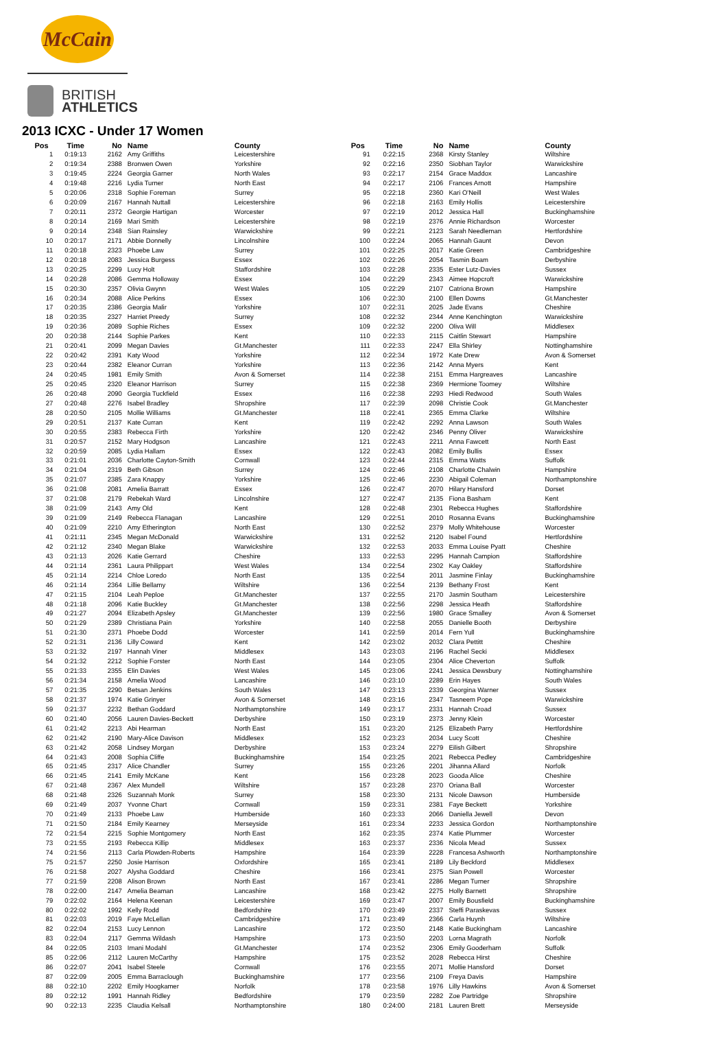McCain
BRITISH
ATHLETICS
2013 ICXC - Under 17 Women
| Pos | Time | No | Name | County |
| --- | --- | --- | --- | --- |
| 1 | 0:19:13 | 2162 | Amy Griffiths | Leicestershire |
| 2 | 0:19:34 | 2388 | Bronwen Owen | Yorkshire |
| 3 | 0:19:45 | 2224 | Georgia Garner | North Wales |
| 4 | 0:19:48 | 2216 | Lydia Turner | North East |
| 5 | 0:20:06 | 2318 | Sophie Foreman | Surrey |
| 6 | 0:20:09 | 2167 | Hannah Nuttall | Leicestershire |
| 7 | 0:20:11 | 2372 | Georgie Hartigan | Worcester |
| 8 | 0:20:14 | 2169 | Mari Smith | Leicestershire |
| 9 | 0:20:14 | 2348 | Sian Rainsley | Warwickshire |
| 10 | 0:20:17 | 2171 | Abbie Donnelly | Lincolnshire |
| 11 | 0:20:18 | 2323 | Phoebe Law | Surrey |
| 12 | 0:20:18 | 2083 | Jessica Burgess | Essex |
| 13 | 0:20:25 | 2299 | Lucy Holt | Staffordshire |
| 14 | 0:20:28 | 2086 | Gemma Holloway | Essex |
| 15 | 0:20:30 | 2357 | Olivia Gwynn | West Wales |
| 16 | 0:20:34 | 2088 | Alice Perkins | Essex |
| 17 | 0:20:35 | 2386 | Georgia Malir | Yorkshire |
| 18 | 0:20:35 | 2327 | Harriet Preedy | Surrey |
| 19 | 0:20:36 | 2089 | Sophie Riches | Essex |
| 20 | 0:20:38 | 2144 | Sophie Parkes | Kent |
| 21 | 0:20:41 | 2099 | Megan Davies | Gt.Manchester |
| 22 | 0:20:42 | 2391 | Katy Wood | Yorkshire |
| 23 | 0:20:44 | 2382 | Eleanor Curran | Yorkshire |
| 24 | 0:20:45 | 1981 | Emily Smith | Avon & Somerset |
| 25 | 0:20:45 | 2320 | Eleanor Harrison | Surrey |
| 26 | 0:20:48 | 2090 | Georgia Tuckfield | Essex |
| 27 | 0:20:48 | 2276 | Isabel Bradley | Shropshire |
| 28 | 0:20:50 | 2105 | Mollie Williams | Gt.Manchester |
| 29 | 0:20:51 | 2137 | Kate Curran | Kent |
| 30 | 0:20:55 | 2383 | Rebecca Firth | Yorkshire |
| 31 | 0:20:57 | 2152 | Mary Hodgson | Lancashire |
| 32 | 0:20:59 | 2085 | Lydia Hallam | Essex |
| 33 | 0:21:01 | 2036 | Charlotte Cayton-Smith | Cornwall |
| 34 | 0:21:04 | 2319 | Beth Gibson | Surrey |
| 35 | 0:21:07 | 2385 | Zara Knappy | Yorkshire |
| 36 | 0:21:08 | 2081 | Amelia Barratt | Essex |
| 37 | 0:21:08 | 2179 | Rebekah Ward | Lincolnshire |
| 38 | 0:21:09 | 2143 | Amy Old | Kent |
| 39 | 0:21:09 | 2149 | Rebecca Flanagan | Lancashire |
| 40 | 0:21:09 | 2210 | Amy Etherington | North East |
| 41 | 0:21:11 | 2345 | Megan McDonald | Warwickshire |
| 42 | 0:21:12 | 2340 | Megan Blake | Warwickshire |
| 43 | 0:21:13 | 2026 | Katie Gerrard | Cheshire |
| 44 | 0:21:14 | 2361 | Laura Philippart | West Wales |
| 45 | 0:21:14 | 2214 | Chloe Loredo | North East |
| 46 | 0:21:14 | 2364 | Lillie Bellamy | Wiltshire |
| 47 | 0:21:15 | 2104 | Leah Peploe | Gt.Manchester |
| 48 | 0:21:18 | 2096 | Katie Buckley | Gt.Manchester |
| 49 | 0:21:27 | 2094 | Elizabeth Apsley | Gt.Manchester |
| 50 | 0:21:29 | 2389 | Christiana Pain | Yorkshire |
| 51 | 0:21:30 | 2371 | Phoebe Dodd | Worcester |
| 52 | 0:21:31 | 2136 | Lilly Coward | Kent |
| 53 | 0:21:32 | 2197 | Hannah Viner | Middlesex |
| 54 | 0:21:32 | 2212 | Sophie Forster | North East |
| 55 | 0:21:33 | 2355 | Elin Davies | West Wales |
| 56 | 0:21:34 | 2158 | Amelia Wood | Lancashire |
| 57 | 0:21:35 | 2290 | Betsan Jenkins | South Wales |
| 58 | 0:21:37 | 1974 | Katie Grinyer | Avon & Somerset |
| 59 | 0:21:37 | 2232 | Bethan Goddard | Northamptonshire |
| 60 | 0:21:40 | 2056 | Lauren Davies-Beckett | Derbyshire |
| 61 | 0:21:42 | 2213 | Abi Hearman | North East |
| 62 | 0:21:42 | 2190 | Mary-Alice Davison | Middlesex |
| 63 | 0:21:42 | 2058 | Lindsey Morgan | Derbyshire |
| 64 | 0:21:43 | 2008 | Sophia Cliffe | Buckinghamshire |
| 65 | 0:21:45 | 2317 | Alice Chandler | Surrey |
| 66 | 0:21:45 | 2141 | Emily McKane | Kent |
| 67 | 0:21:48 | 2367 | Alex Mundell | Wiltshire |
| 68 | 0:21:48 | 2326 | Suzannah Monk | Surrey |
| 69 | 0:21:49 | 2037 | Yvonne Chart | Cornwall |
| 70 | 0:21:49 | 2133 | Phoebe Law | Humberside |
| 71 | 0:21:50 | 2184 | Emily Kearney | Merseyside |
| 72 | 0:21:54 | 2215 | Sophie Montgomery | North East |
| 73 | 0:21:55 | 2193 | Rebecca Killip | Middlesex |
| 74 | 0:21:56 | 2113 | Carla Plowden-Roberts | Hampshire |
| 75 | 0:21:57 | 2250 | Josie Harrison | Oxfordshire |
| 76 | 0:21:58 | 2027 | Alysha Goddard | Cheshire |
| 77 | 0:21:59 | 2208 | Alison Brown | North East |
| 78 | 0:22:00 | 2147 | Amelia Beaman | Lancashire |
| 79 | 0:22:02 | 2164 | Helena Keenan | Leicestershire |
| 80 | 0:22:02 | 1992 | Kelly Rodd | Bedfordshire |
| 81 | 0:22:03 | 2019 | Faye McLellan | Cambridgeshire |
| 82 | 0:22:04 | 2153 | Lucy Lennon | Lancashire |
| 83 | 0:22:04 | 2117 | Gemma Wildash | Hampshire |
| 84 | 0:22:05 | 2103 | Imani Modahl | Gt.Manchester |
| 85 | 0:22:06 | 2112 | Lauren McCarthy | Hampshire |
| 86 | 0:22:07 | 2041 | Isabel Steele | Cornwall |
| 87 | 0:22:09 | 2005 | Emma Barraclough | Buckinghamshire |
| 88 | 0:22:10 | 2202 | Emily Hoogkamer | Norfolk |
| 89 | 0:22:12 | 1991 | Hannah Ridley | Bedfordshire |
| 90 | 0:22:13 | 2235 | Claudia Kelsall | Northamptonshire |
| Pos | Time | No | Name | County |
| --- | --- | --- | --- | --- |
| 91 | 0:22:15 | 2368 | Kirsty Stanley | Wiltshire |
| 92 | 0:22:16 | 2350 | Siobhan Taylor | Warwickshire |
| 93 | 0:22:17 | 2154 | Grace Maddox | Lancashire |
| 94 | 0:22:17 | 2106 | Frances Arnott | Hampshire |
| 95 | 0:22:18 | 2360 | Kari O'Neill | West Wales |
| 96 | 0:22:18 | 2163 | Emily Hollis | Leicestershire |
| 97 | 0:22:19 | 2012 | Jessica Hall | Buckinghamshire |
| 98 | 0:22:19 | 2376 | Annie Richardson | Worcester |
| 99 | 0:22:21 | 2123 | Sarah Needleman | Hertfordshire |
| 100 | 0:22:24 | 2065 | Hannah Gaunt | Devon |
| 101 | 0:22:25 | 2017 | Katie Green | Cambridgeshire |
| 102 | 0:22:26 | 2054 | Tasmin Boam | Derbyshire |
| 103 | 0:22:28 | 2335 | Ester Lutz-Davies | Sussex |
| 104 | 0:22:29 | 2343 | Aimee Hopcroft | Warwickshire |
| 105 | 0:22:29 | 2107 | Catriona Brown | Hampshire |
| 106 | 0:22:30 | 2100 | Ellen Downs | Gt.Manchester |
| 107 | 0:22:31 | 2025 | Jade Evans | Cheshire |
| 108 | 0:22:32 | 2344 | Anne Kenchington | Warwickshire |
| 109 | 0:22:32 | 2200 | Oliva Will | Middlesex |
| 110 | 0:22:33 | 2115 | Caitlin Stewart | Hampshire |
| 111 | 0:22:33 | 2247 | Ella Shirley | Nottinghamshire |
| 112 | 0:22:34 | 1972 | Kate Drew | Avon & Somerset |
| 113 | 0:22:36 | 2142 | Anna Myers | Kent |
| 114 | 0:22:38 | 2151 | Emma Hargreaves | Lancashire |
| 115 | 0:22:38 | 2369 | Hermione Toomey | Wiltshire |
| 116 | 0:22:38 | 2293 | Hiedi Redwood | South Wales |
| 117 | 0:22:39 | 2098 | Christie Cook | Gt.Manchester |
| 118 | 0:22:41 | 2365 | Emma Clarke | Wiltshire |
| 119 | 0:22:42 | 2292 | Anna Lawson | South Wales |
| 120 | 0:22:42 | 2346 | Penny Oliver | Warwickshire |
| 121 | 0:22:43 | 2211 | Anna Fawcett | North East |
| 122 | 0:22:43 | 2082 | Emily Bullis | Essex |
| 123 | 0:22:44 | 2315 | Emma Watts | Suffolk |
| 124 | 0:22:46 | 2108 | Charlotte Chalwin | Hampshire |
| 125 | 0:22:46 | 2230 | Abigail Coleman | Northamptonshire |
| 126 | 0:22:47 | 2070 | Hilary Hansford | Dorset |
| 127 | 0:22:47 | 2135 | Fiona Basham | Kent |
| 128 | 0:22:48 | 2301 | Rebecca Hughes | Staffordshire |
| 129 | 0:22:51 | 2010 | Rosanna Evans | Buckinghamshire |
| 130 | 0:22:52 | 2379 | Molly Whitehouse | Worcester |
| 131 | 0:22:52 | 2120 | Isabel Found | Hertfordshire |
| 132 | 0:22:53 | 2033 | Emma Louise Pyatt | Cheshire |
| 133 | 0:22:53 | 2295 | Hannah Campion | Staffordshire |
| 134 | 0:22:54 | 2302 | Kay Oakley | Staffordshire |
| 135 | 0:22:54 | 2011 | Jasmine Finlay | Buckinghamshire |
| 136 | 0:22:54 | 2139 | Bethany Frost | Kent |
| 137 | 0:22:55 | 2170 | Jasmin Southam | Leicestershire |
| 138 | 0:22:56 | 2298 | Jessica Heath | Staffordshire |
| 139 | 0:22:56 | 1980 | Grace Smalley | Avon & Somerset |
| 140 | 0:22:58 | 2055 | Danielle Booth | Derbyshire |
| 141 | 0:22:59 | 2014 | Fern Yull | Buckinghamshire |
| 142 | 0:23:02 | 2032 | Clara Pettitt | Cheshire |
| 143 | 0:23:03 | 2196 | Rachel Secki | Middlesex |
| 144 | 0:23:05 | 2304 | Alice Cheverton | Suffolk |
| 145 | 0:23:06 | 2241 | Jessica Dewsbury | Nottinghamshire |
| 146 | 0:23:10 | 2289 | Erin Hayes | South Wales |
| 147 | 0:23:13 | 2339 | Georgina Warner | Sussex |
| 148 | 0:23:16 | 2347 | Tasneem Pope | Warwickshire |
| 149 | 0:23:17 | 2331 | Hannah Croad | Sussex |
| 150 | 0:23:19 | 2373 | Jenny Klein | Worcester |
| 151 | 0:23:20 | 2125 | Elizabeth Parry | Hertfordshire |
| 152 | 0:23:23 | 2034 | Lucy Scott | Cheshire |
| 153 | 0:23:24 | 2279 | Eilish Gilbert | Shropshire |
| 154 | 0:23:25 | 2021 | Rebecca Pedley | Cambridgeshire |
| 155 | 0:23:26 | 2201 | Jihanna Allard | Norfolk |
| 156 | 0:23:28 | 2023 | Gooda Alice | Cheshire |
| 157 | 0:23:28 | 2370 | Oriana Ball | Worcester |
| 158 | 0:23:30 | 2131 | Nicole Dawson | Humberside |
| 159 | 0:23:31 | 2381 | Faye Beckett | Yorkshire |
| 160 | 0:23:33 | 2066 | Daniella Jewell | Devon |
| 161 | 0:23:34 | 2233 | Jessica Gordon | Northamptonshire |
| 162 | 0:23:35 | 2374 | Katie Plummer | Worcester |
| 163 | 0:23:37 | 2336 | Nicola Mead | Sussex |
| 164 | 0:23:39 | 2228 | Francesa Ashworth | Northamptonshire |
| 165 | 0:23:41 | 2189 | Lily Beckford | Middlesex |
| 166 | 0:23:41 | 2375 | Sian Powell | Worcester |
| 167 | 0:23:41 | 2286 | Megan Turner | Shropshire |
| 168 | 0:23:42 | 2275 | Holly Barnett | Shropshire |
| 169 | 0:23:47 | 2007 | Emily Bousfield | Buckinghamshire |
| 170 | 0:23:49 | 2337 | Steffi Paraskevas | Sussex |
| 171 | 0:23:49 | 2366 | Carla Huynh | Wiltshire |
| 172 | 0:23:50 | 2148 | Katie Buckingham | Lancashire |
| 173 | 0:23:50 | 2203 | Lorna Magrath | Norfolk |
| 174 | 0:23:52 | 2306 | Emily Gooderham | Suffolk |
| 175 | 0:23:52 | 2028 | Rebecca Hirst | Cheshire |
| 176 | 0:23:55 | 2071 | Mollie Hansford | Dorset |
| 177 | 0:23:56 | 2109 | Freya Davis | Hampshire |
| 178 | 0:23:58 | 1976 | Lilly Hawkins | Avon & Somerset |
| 179 | 0:23:59 | 2282 | Zoe Partridge | Shropshire |
| 180 | 0:24:00 | 2181 | Lauren Brett | Merseyside |